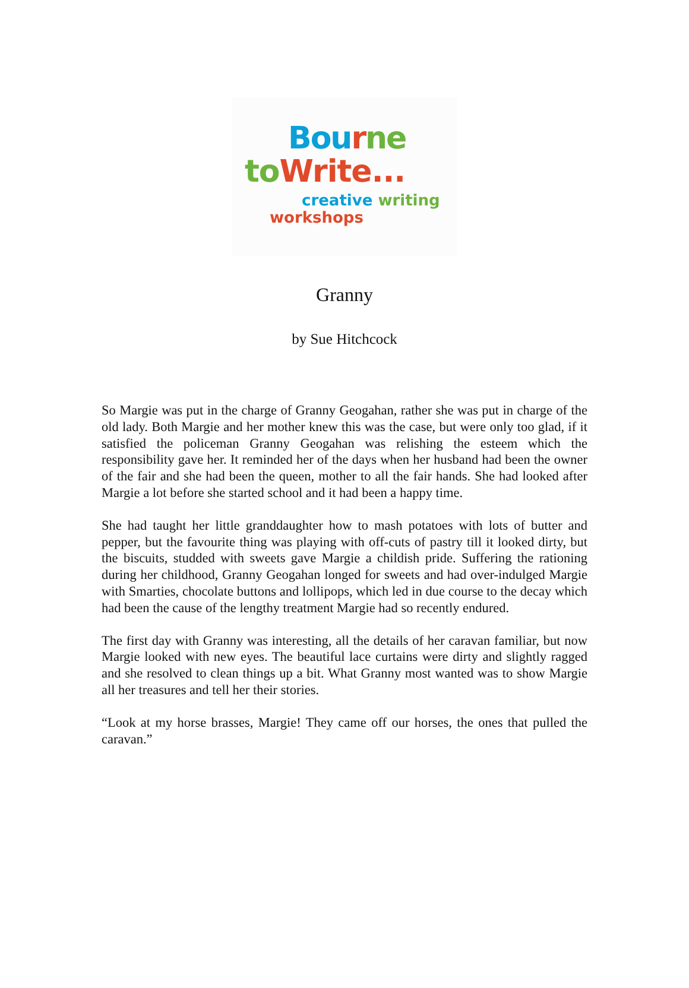Bou rne
to Write...
creative writing
workshops
Granny
by Sue Hitchcock
So Margie was put in the charge of Granny Geogahan, rather she was put in charge of the old lady. Both Margie and her mother knew this was the case, but were only too glad, if it satisfied the policeman Granny Geogahan was relishing the esteem which the responsibility gave her. It reminded her of the days when her husband had been the owner of the fair and she had been the queen, mother to all the fair hands. She had looked after Margie a lot before she started school and it had been a happy time.
She had taught her little granddaughter how to mash potatoes with lots of butter and pepper, but the favourite thing was playing with off-cuts of pastry till it looked dirty, but the biscuits, studded with sweets gave Margie a childish pride. Suffering the rationing during her childhood, Granny Geogahan longed for sweets and had over-indulged Margie with Smarties, chocolate buttons and lollipops, which led in due course to the decay which had been the cause of the lengthy treatment Margie had so recently endured.
The first day with Granny was interesting, all the details of her caravan familiar, but now Margie looked with new eyes. The beautiful lace curtains were dirty and slightly ragged and she resolved to clean things up a bit. What Granny most wanted was to show Margie all her treasures and tell her their stories.
“Look at my horse brasses, Margie! They came off our horses, the ones that pulled the caravan.”